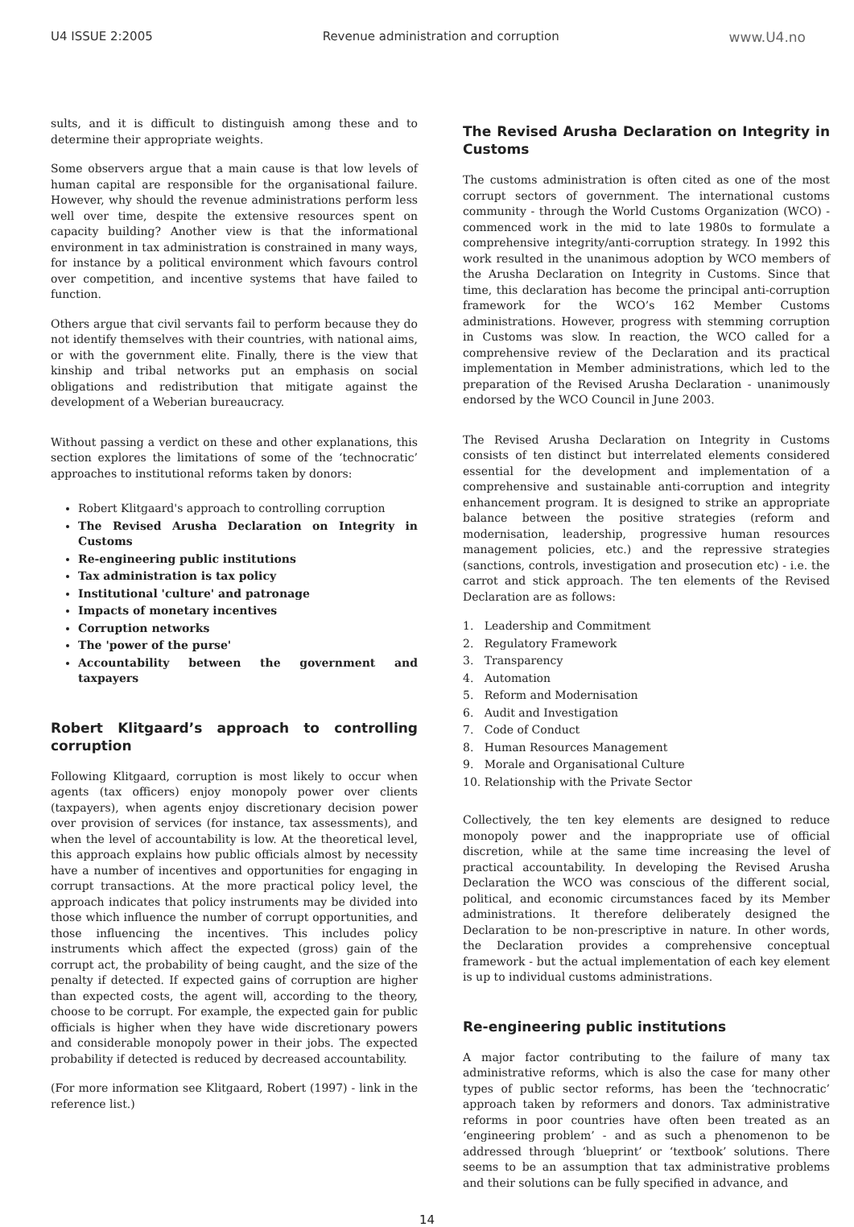U4 ISSUE 2:2005 Revenue administration and corruption www.U4.no
sults, and it is difficult to distinguish among these and to determine their appropriate weights.
Some observers argue that a main cause is that low levels of human capital are responsible for the organisational failure. However, why should the revenue administrations perform less well over time, despite the extensive resources spent on capacity building? Another view is that the informational environment in tax administration is constrained in many ways, for instance by a political environment which favours control over competition, and incentive systems that have failed to function.
Others argue that civil servants fail to perform because they do not identify themselves with their countries, with national aims, or with the government elite. Finally, there is the view that kinship and tribal networks put an emphasis on social obligations and redistribution that mitigate against the development of a Weberian bureaucracy.
Without passing a verdict on these and other explanations, this section explores the limitations of some of the ‘technocratic’ approaches to institutional reforms taken by donors:
Robert Klitgaard's approach to controlling corruption
The Revised Arusha Declaration on Integrity in Customs
Re-engineering public institutions
Tax administration is tax policy
Institutional 'culture' and patronage
Impacts of monetary incentives
Corruption networks
The 'power of the purse'
Accountability between the government and taxpayers
Robert Klitgaard’s approach to controlling corruption
Following Klitgaard, corruption is most likely to occur when agents (tax officers) enjoy monopoly power over clients (taxpayers), when agents enjoy discretionary decision power over provision of services (for instance, tax assessments), and when the level of accountability is low. At the theoretical level, this approach explains how public officials almost by necessity have a number of incentives and opportunities for engaging in corrupt transactions. At the more practical policy level, the approach indicates that policy instruments may be divided into those which influence the number of corrupt opportunities, and those influencing the incentives. This includes policy instruments which affect the expected (gross) gain of the corrupt act, the probability of being caught, and the size of the penalty if detected. If expected gains of corruption are higher than expected costs, the agent will, according to the theory, choose to be corrupt. For example, the expected gain for public officials is higher when they have wide discretionary powers and considerable monopoly power in their jobs. The expected probability if detected is reduced by decreased accountability.
(For more information see Klitgaard, Robert (1997) - link in the reference list.)
The Revised Arusha Declaration on Integrity in Customs
The customs administration is often cited as one of the most corrupt sectors of government. The international customs community - through the World Customs Organization (WCO) - commenced work in the mid to late 1980s to formulate a comprehensive integrity/anti-corruption strategy. In 1992 this work resulted in the unanimous adoption by WCO members of the Arusha Declaration on Integrity in Customs. Since that time, this declaration has become the principal anti-corruption framework for the WCO’s 162 Member Customs administrations. However, progress with stemming corruption in Customs was slow. In reaction, the WCO called for a comprehensive review of the Declaration and its practical implementation in Member administrations, which led to the preparation of the Revised Arusha Declaration - unanimously endorsed by the WCO Council in June 2003.
The Revised Arusha Declaration on Integrity in Customs consists of ten distinct but interrelated elements considered essential for the development and implementation of a comprehensive and sustainable anti-corruption and integrity enhancement program. It is designed to strike an appropriate balance between the positive strategies (reform and modernisation, leadership, progressive human resources management policies, etc.) and the repressive strategies (sanctions, controls, investigation and prosecution etc) - i.e. the carrot and stick approach. The ten elements of the Revised Declaration are as follows:
1. Leadership and Commitment
2. Regulatory Framework
3. Transparency
4. Automation
5. Reform and Modernisation
6. Audit and Investigation
7. Code of Conduct
8. Human Resources Management
9. Morale and Organisational Culture
10. Relationship with the Private Sector
Collectively, the ten key elements are designed to reduce monopoly power and the inappropriate use of official discretion, while at the same time increasing the level of practical accountability. In developing the Revised Arusha Declaration the WCO was conscious of the different social, political, and economic circumstances faced by its Member administrations. It therefore deliberately designed the Declaration to be non-prescriptive in nature. In other words, the Declaration provides a comprehensive conceptual framework - but the actual implementation of each key element is up to individual customs administrations.
Re-engineering public institutions
A major factor contributing to the failure of many tax administrative reforms, which is also the case for many other types of public sector reforms, has been the ‘technocratic’ approach taken by reformers and donors. Tax administrative reforms in poor countries have often been treated as an ‘engineering problem’ - and as such a phenomenon to be addressed through ‘blueprint’ or ‘textbook’ solutions. There seems to be an assumption that tax administrative problems and their solutions can be fully specified in advance, and
14